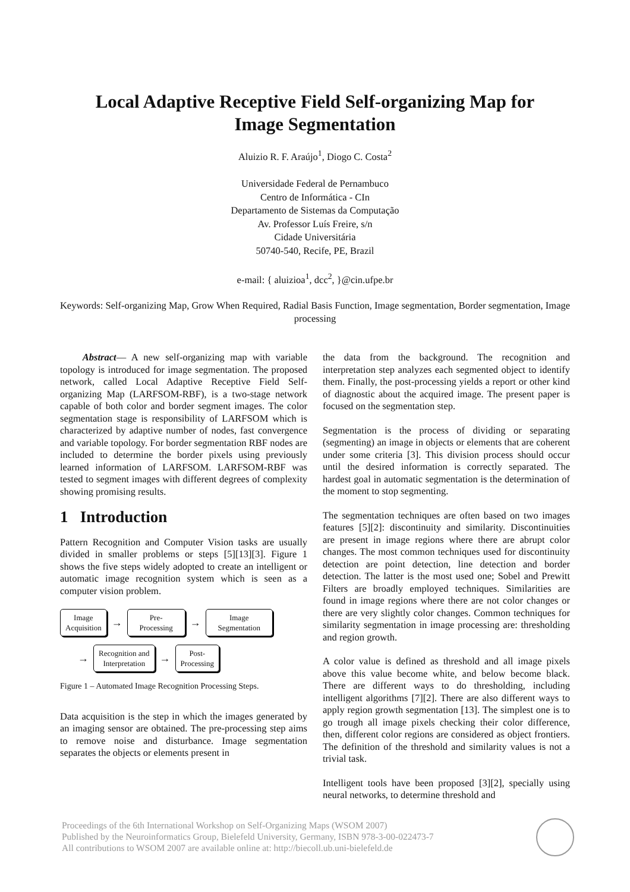Local Adaptive Receptive Field Self-organizing Map for
Image Segmentation
Aluizio R. F. Araújo<sup>1</sup>, Diogo C. Costa<sup>2</sup>
Universidade Federal de Pernambuco
Centro de Informática - CIn
Departamento de Sistemas da Computação
Av. Professor Luís Freire, s/n
Cidade Universitária
50740-540, Recife, PE, Brazil
e-mail: { aluizioa<sup>1</sup>, dcc<sup>2</sup>, }@cin.ufpe.br
Keywords: Self-organizing Map, Grow When Required, Radial Basis Function, Image segmentation, Border segmentation, Image processing
Abstract— A new self-organizing map with variable topology is introduced for image segmentation. The proposed network, called Local Adaptive Receptive Field Self-organizing Map (LARFSOM-RBF), is a two-stage network capable of both color and border segment images. The color segmentation stage is responsibility of LARFSOM which is characterized by adaptive number of nodes, fast convergence and variable topology. For border segmentation RBF nodes are included to determine the border pixels using previously learned information of LARFSOM. LARFSOM-RBF was tested to segment images with different degrees of complexity showing promising results.
1 Introduction
Pattern Recognition and Computer Vision tasks are usually divided in smaller problems or steps [5][13][3]. Figure 1 shows the five steps widely adopted to create an intelligent or automatic image recognition system which is seen as a computer vision problem.
Image
Acquisition → Pre-
Processing → Image
Segmentation
→ Recognition and
Interpretation → Post-
Processing
Figure 1 – Automated Image Recognition Processing Steps.
Data acquisition is the step in which the images generated by an imaging sensor are obtained. The pre-processing step aims to remove noise and disturbance. Image segmentation separates the objects or elements present in
the data from the background. The recognition and interpretation step analyzes each segmented object to identify them. Finally, the post-processing yields a report or other kind of diagnostic about the acquired image. The present paper is focused on the segmentation step.
Segmentation is the process of dividing or separating (segmenting) an image in objects or elements that are coherent under some criteria [3]. This division process should occur until the desired information is correctly separated. The hardest goal in automatic segmentation is the determination of the moment to stop segmenting.
The segmentation techniques are often based on two images features [5][2]: discontinuity and similarity. Discontinuities are present in image regions where there are abrupt color changes. The most common techniques used for discontinuity detection are point detection, line detection and border detection. The latter is the most used one; Sobel and Prewitt Filters are broadly employed techniques. Similarities are found in image regions where there are not color changes or there are very slightly color changes. Common techniques for similarity segmentation in image processing are: thresholding and region growth.
A color value is defined as threshold and all image pixels above this value become white, and below become black. There are different ways to do thresholding, including intelligent algorithms [7][2]. There are also different ways to apply region growth segmentation [13]. The simplest one is to go trough all image pixels checking their color difference, then, different color regions are considered as object frontiers. The definition of the threshold and similarity values is not a trivial task.
Intelligent tools have been proposed [3][2], specially using neural networks, to determine threshold and
Proceedings of the 6th International Workshop on Self-Organizing Maps (WSOM 2007)
Published by the Neuroinformatics Group, Bielefeld University, Germany, ISBN 978-3-00-022473-7
All contributions to WSOM 2007 are available online at: http://biecoll.ub.uni-bielefeld.de